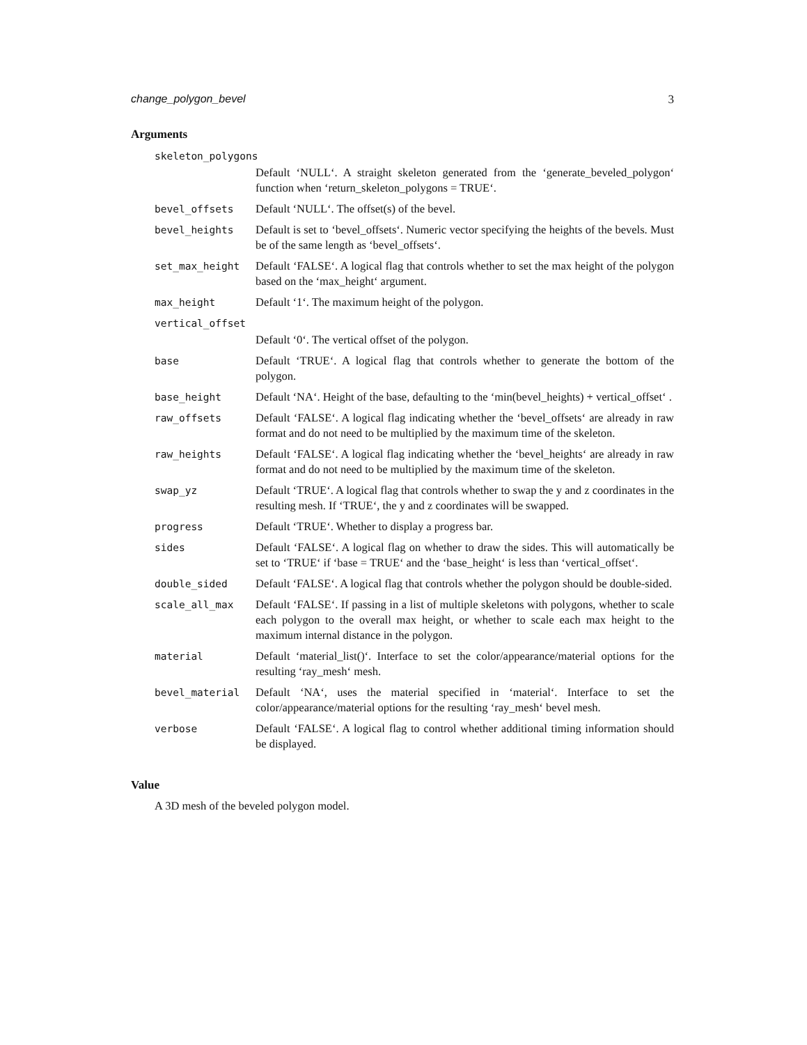change_polygon_bevel 3
Arguments
| skeleton_polygons | |
| | Default ‘NULL‘. A straight skeleton generated from the ‘generate_beveled_polygon‘ function when ‘return_skeleton_polygons = TRUE‘. |
| bevel_offsets | Default ‘NULL‘. The offset(s) of the bevel. |
| bevel_heights | Default is set to ‘bevel_offsets‘. Numeric vector specifying the heights of the bevels. Must be of the same length as ‘bevel_offsets‘. |
| set_max_height | Default ‘FALSE‘. A logical flag that controls whether to set the max height of the polygon based on the ‘max_height‘ argument. |
| max_height | Default ‘1‘. The maximum height of the polygon. |
| vertical_offset | |
| | Default ‘0‘. The vertical offset of the polygon. |
| base | Default ‘TRUE‘. A logical flag that controls whether to generate the bottom of the polygon. |
| base_height | Default ‘NA‘. Height of the base, defaulting to the ‘min(bevel_heights) + vertical_offset‘ . |
| raw_offsets | Default ‘FALSE‘. A logical flag indicating whether the ‘bevel_offsets‘ are already in raw format and do not need to be multiplied by the maximum time of the skeleton. |
| raw_heights | Default ‘FALSE‘. A logical flag indicating whether the ‘bevel_heights‘ are already in raw format and do not need to be multiplied by the maximum time of the skeleton. |
| swap_yz | Default ‘TRUE‘. A logical flag that controls whether to swap the y and z coordinates in the resulting mesh. If ‘TRUE‘, the y and z coordinates will be swapped. |
| progress | Default ‘TRUE‘. Whether to display a progress bar. |
| sides | Default ‘FALSE‘. A logical flag on whether to draw the sides. This will automatically be set to ‘TRUE‘ if ‘base = TRUE‘ and the ‘base_height‘ is less than ‘vertical_offset‘. |
| double_sided | Default ‘FALSE‘. A logical flag that controls whether the polygon should be double-sided. |
| scale_all_max | Default ‘FALSE‘. If passing in a list of multiple skeletons with polygons, whether to scale each polygon to the overall max height, or whether to scale each max height to the maximum internal distance in the polygon. |
| material | Default ‘material_list()‘. Interface to set the color/appearance/material options for the resulting ‘ray_mesh‘ mesh. |
| bevel_material | Default ‘NA‘, uses the material specified in ‘material‘. Interface to set the color/appearance/material options for the resulting ‘ray_mesh‘ bevel mesh. |
| verbose | Default ‘FALSE‘. A logical flag to control whether additional timing information should be displayed. |
Value
A 3D mesh of the beveled polygon model.